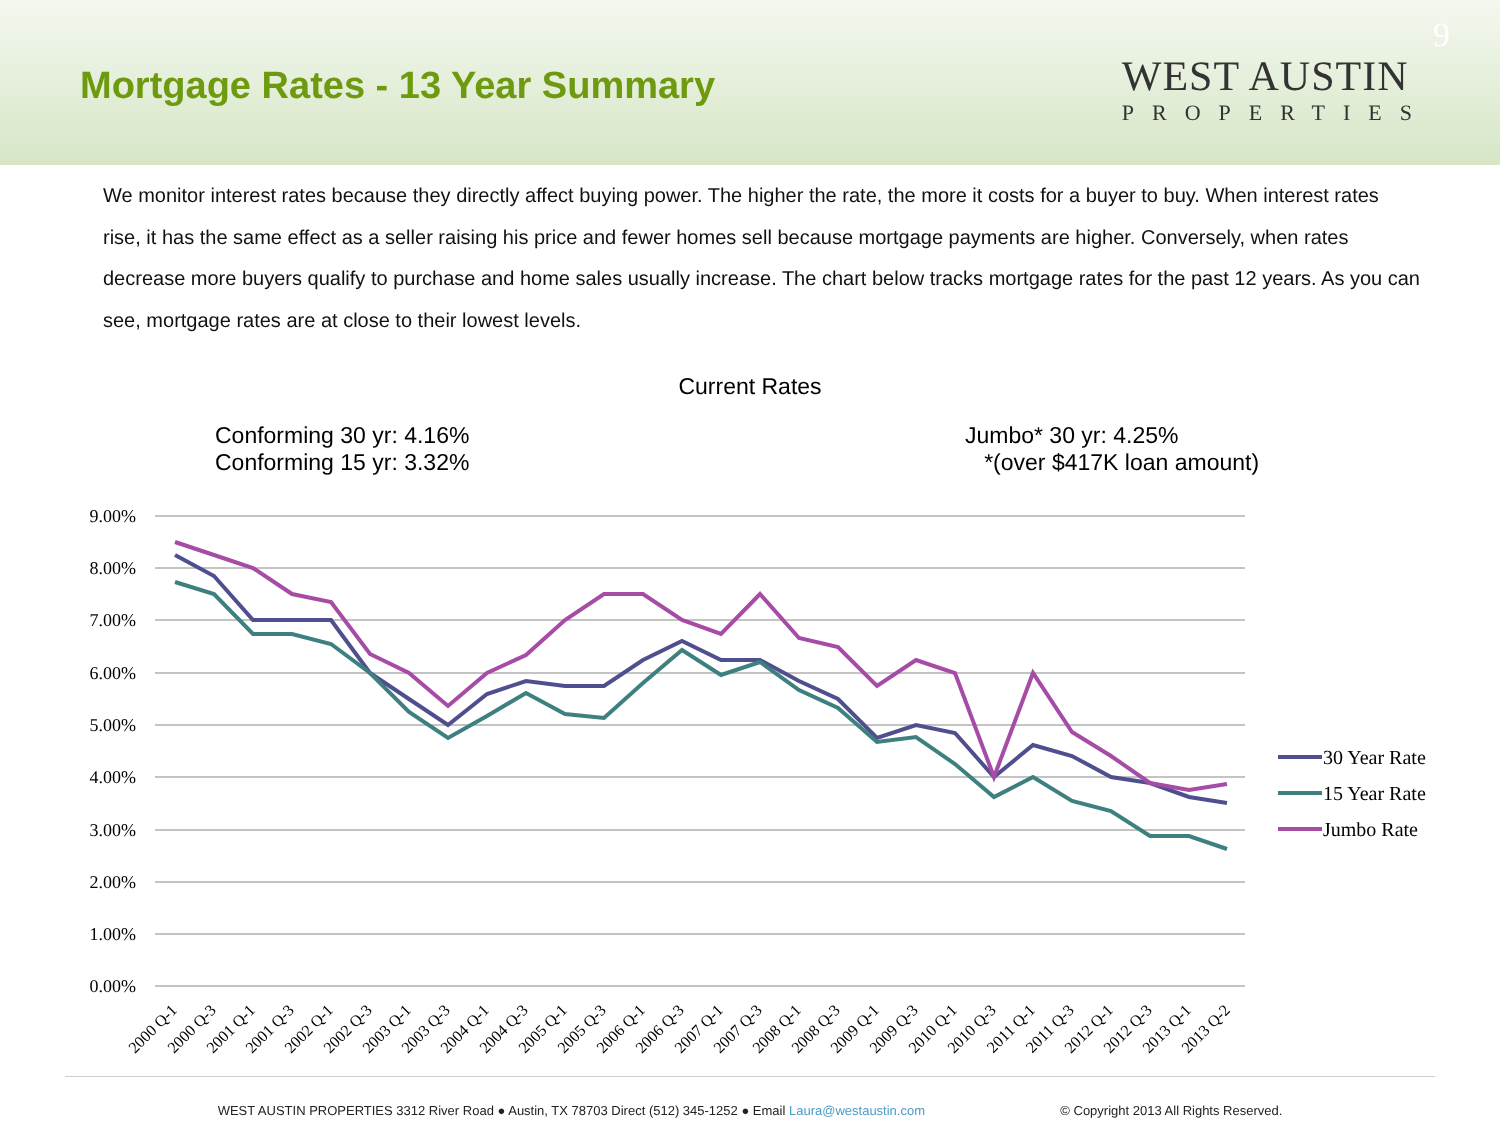Mortgage Rates - 13 Year Summary
9
WEST AUSTIN
PROPERTIES
We monitor interest rates because they directly affect buying power. The higher the rate, the more it costs for a buyer to buy. When interest rates rise, it has the same effect as a seller raising his price and fewer homes sell because mortgage payments are higher. Conversely, when rates decrease more buyers qualify to purchase and home sales usually increase. The chart below tracks mortgage rates for the past 12 years. As you can see, mortgage rates are at close to their lowest levels.
Current Rates
Conforming 30 yr: 4.16%
Conforming 15 yr: 3.32%
Jumbo* 30 yr: 4.25%
*(over $417K loan amount)
9.00%
8.00%
7.00%
6.00%
5.00%
4.00%
3.00%
2.00%
1.00%
0.00%
30 Year Rate
15 Year Rate
Jumbo Rate
2000 Q-1
2000 Q-3
2001 Q-1
2001 Q-3
2002 Q-1
2002 Q-3
2003 Q-1
2003 Q-3
2004 Q-1
2004 Q-3
2005 Q-1
2005 Q-3
2006 Q-1
2006 Q-3
2007 Q-1
2007 Q-3
2008 Q-1
2008 Q-3
2009 Q-1
2009 Q-3
2010 Q-1
2010 Q-3
2011 Q-1
2011 Q-3
2012 Q-1
2012 Q-3
2013 Q-1
2013 Q-2
WEST AUSTIN PROPERTIES 3312 River Road ● Austin, TX 78703 Direct (512) 345-1252 ● Email Laura@westaustin.com © Copyright 2013 All Rights Reserved.